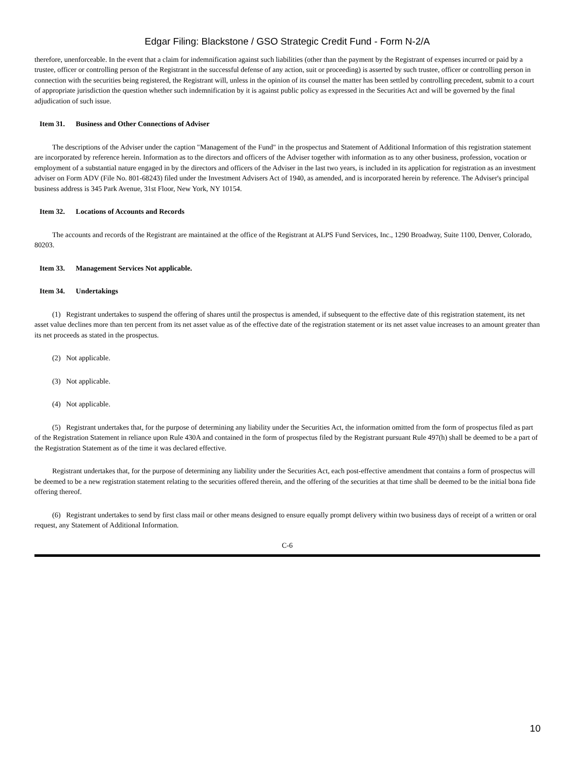Edgar Filing: Blackstone / GSO Strategic Credit Fund - Form N-2/A
therefore, unenforceable. In the event that a claim for indemnification against such liabilities (other than the payment by the Registrant of expenses incurred or paid by a trustee, officer or controlling person of the Registrant in the successful defense of any action, suit or proceeding) is asserted by such trustee, officer or controlling person in connection with the securities being registered, the Registrant will, unless in the opinion of its counsel the matter has been settled by controlling precedent, submit to a court of appropriate jurisdiction the question whether such indemnification by it is against public policy as expressed in the Securities Act and will be governed by the final adjudication of such issue.
Item 31. Business and Other Connections of Adviser
The descriptions of the Adviser under the caption "Management of the Fund" in the prospectus and Statement of Additional Information of this registration statement are incorporated by reference herein. Information as to the directors and officers of the Adviser together with information as to any other business, profession, vocation or employment of a substantial nature engaged in by the directors and officers of the Adviser in the last two years, is included in its application for registration as an investment adviser on Form ADV (File No. 801-68243) filed under the Investment Advisers Act of 1940, as amended, and is incorporated herein by reference. The Adviser's principal business address is 345 Park Avenue, 31st Floor, New York, NY 10154.
Item 32. Locations of Accounts and Records
The accounts and records of the Registrant are maintained at the office of the Registrant at ALPS Fund Services, Inc., 1290 Broadway, Suite 1100, Denver, Colorado, 80203.
Item 33. Management Services Not applicable.
Item 34. Undertakings
(1) Registrant undertakes to suspend the offering of shares until the prospectus is amended, if subsequent to the effective date of this registration statement, its net asset value declines more than ten percent from its net asset value as of the effective date of the registration statement or its net asset value increases to an amount greater than its net proceeds as stated in the prospectus.
(2) Not applicable.
(3) Not applicable.
(4) Not applicable.
(5) Registrant undertakes that, for the purpose of determining any liability under the Securities Act, the information omitted from the form of prospectus filed as part of the Registration Statement in reliance upon Rule 430A and contained in the form of prospectus filed by the Registrant pursuant Rule 497(h) shall be deemed to be a part of the Registration Statement as of the time it was declared effective.
Registrant undertakes that, for the purpose of determining any liability under the Securities Act, each post-effective amendment that contains a form of prospectus will be deemed to be a new registration statement relating to the securities offered therein, and the offering of the securities at that time shall be deemed to be the initial bona fide offering thereof.
(6) Registrant undertakes to send by first class mail or other means designed to ensure equally prompt delivery within two business days of receipt of a written or oral request, any Statement of Additional Information.
C-6
10